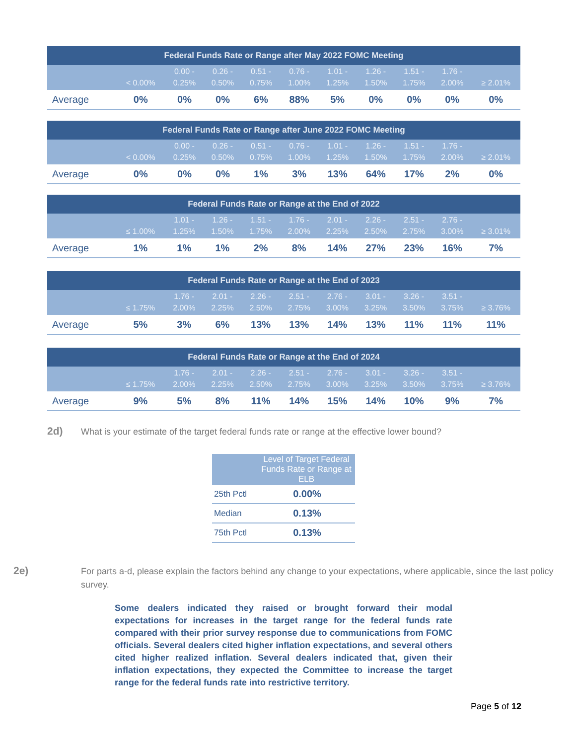| Federal Funds Rate or Range after May 2022 FOMC Meeting | | | | | | | | | | |
| --- | --- | --- | --- | --- | --- | --- | --- | --- | --- | --- |
| | < 0.00% | 0.00 - 0.25% | 0.26 - 0.50% | 0.51 - 0.75% | 0.76 - 1.00% | 1.01 - 1.25% | 1.26 - 1.50% | 1.51 - 1.75% | 1.76 - 2.00% | ≥ 2.01% |
| Average | 0% | 0% | 0% | 6% | 88% | 5% | 0% | 0% | 0% | 0% |
| Federal Funds Rate or Range after June 2022 FOMC Meeting | | | | | | | | | | |
| --- | --- | --- | --- | --- | --- | --- | --- | --- | --- | --- |
| | < 0.00% | 0.00 - 0.25% | 0.26 - 0.50% | 0.51 - 0.75% | 0.76 - 1.00% | 1.01 - 1.25% | 1.26 - 1.50% | 1.51 - 1.75% | 1.76 - 2.00% | ≥ 2.01% |
| Average | 0% | 0% | 0% | 1% | 3% | 13% | 64% | 17% | 2% | 0% |
| Federal Funds Rate or Range at the End of 2022 | | | | | | | | | | |
| --- | --- | --- | --- | --- | --- | --- | --- | --- | --- | --- |
| | ≤ 1.00% | 1.01 - 1.25% | 1.26 - 1.50% | 1.51 - 1.75% | 1.76 - 2.00% | 2.01 - 2.25% | 2.26 - 2.50% | 2.51 - 2.75% | 2.76 - 3.00% | ≥ 3.01% |
| Average | 1% | 1% | 1% | 2% | 8% | 14% | 27% | 23% | 16% | 7% |
| Federal Funds Rate or Range at the End of 2023 | | | | | | | | | | |
| --- | --- | --- | --- | --- | --- | --- | --- | --- | --- | --- |
| | ≤ 1.75% | 1.76 - 2.00% | 2.01 - 2.25% | 2.26 - 2.50% | 2.51 - 2.75% | 2.76 - 3.00% | 3.01 - 3.25% | 3.26 - 3.50% | 3.51 - 3.75% | ≥ 3.76% |
| Average | 5% | 3% | 6% | 13% | 13% | 14% | 13% | 11% | 11% | 11% |
| Federal Funds Rate or Range at the End of 2024 | | | | | | | | | | |
| --- | --- | --- | --- | --- | --- | --- | --- | --- | --- | --- |
| | ≤ 1.75% | 1.76 - 2.00% | 2.01 - 2.25% | 2.26 - 2.50% | 2.51 - 2.75% | 2.76 - 3.00% | 3.01 - 3.25% | 3.26 - 3.50% | 3.51 - 3.75% | ≥ 3.76% |
| Average | 9% | 5% | 8% | 11% | 14% | 15% | 14% | 10% | 9% | 7% |
2d) What is your estimate of the target federal funds rate or range at the effective lower bound?
| | Level of Target Federal Funds Rate or Range at ELB |
| --- | --- |
| 25th Pctl | 0.00% |
| Median | 0.13% |
| 75th Pctl | 0.13% |
2e) For parts a-d, please explain the factors behind any change to your expectations, where applicable, since the last policy survey.
Some dealers indicated they raised or brought forward their modal expectations for increases in the target range for the federal funds rate compared with their prior survey response due to communications from FOMC officials. Several dealers cited higher inflation expectations, and several others cited higher realized inflation. Several dealers indicated that, given their inflation expectations, they expected the Committee to increase the target range for the federal funds rate into restrictive territory.
Page 5 of 12